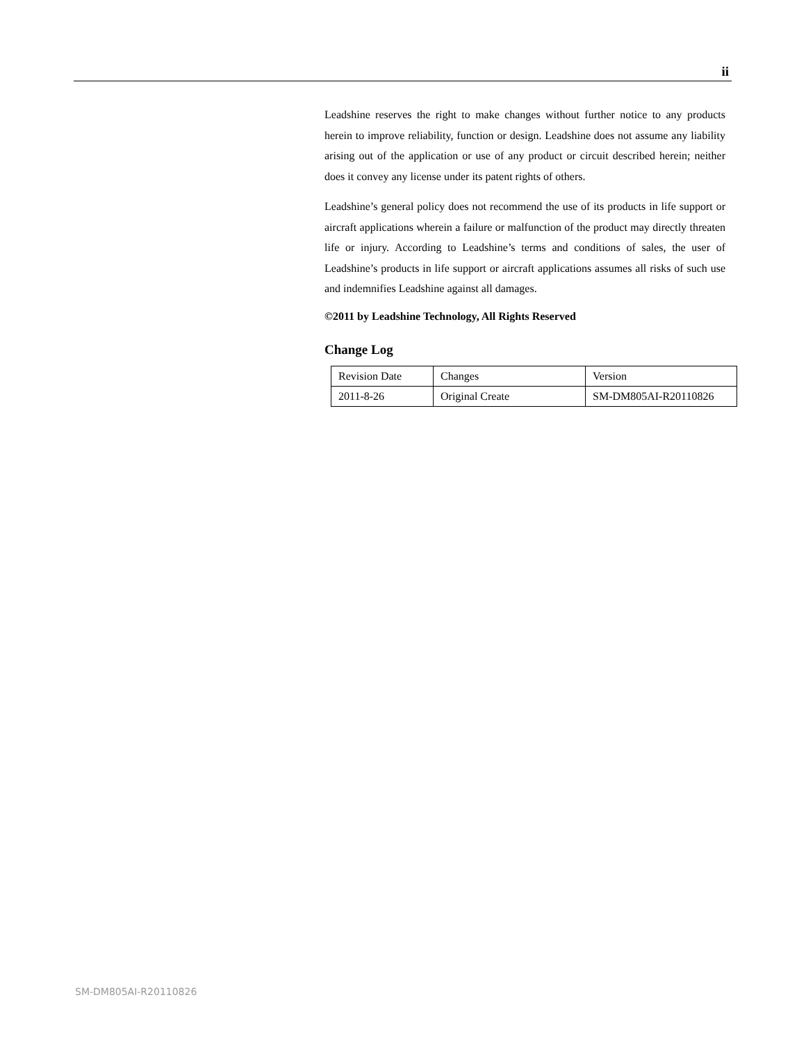ii
Leadshine reserves the right to make changes without further notice to any products herein to improve reliability, function or design. Leadshine does not assume any liability arising out of the application or use of any product or circuit described herein; neither does it convey any license under its patent rights of others.
Leadshine’s general policy does not recommend the use of its products in life support or aircraft applications wherein a failure or malfunction of the product may directly threaten life or injury. According to Leadshine’s terms and conditions of sales, the user of Leadshine’s products in life support or aircraft applications assumes all risks of such use and indemnifies Leadshine against all damages.
©2011 by Leadshine Technology, All Rights Reserved
Change Log
| Revision Date | Changes | Version |
| 2011-8-26 | Original Create | SM-DM805AI-R20110826 |
SM-DM805AI-R20110826